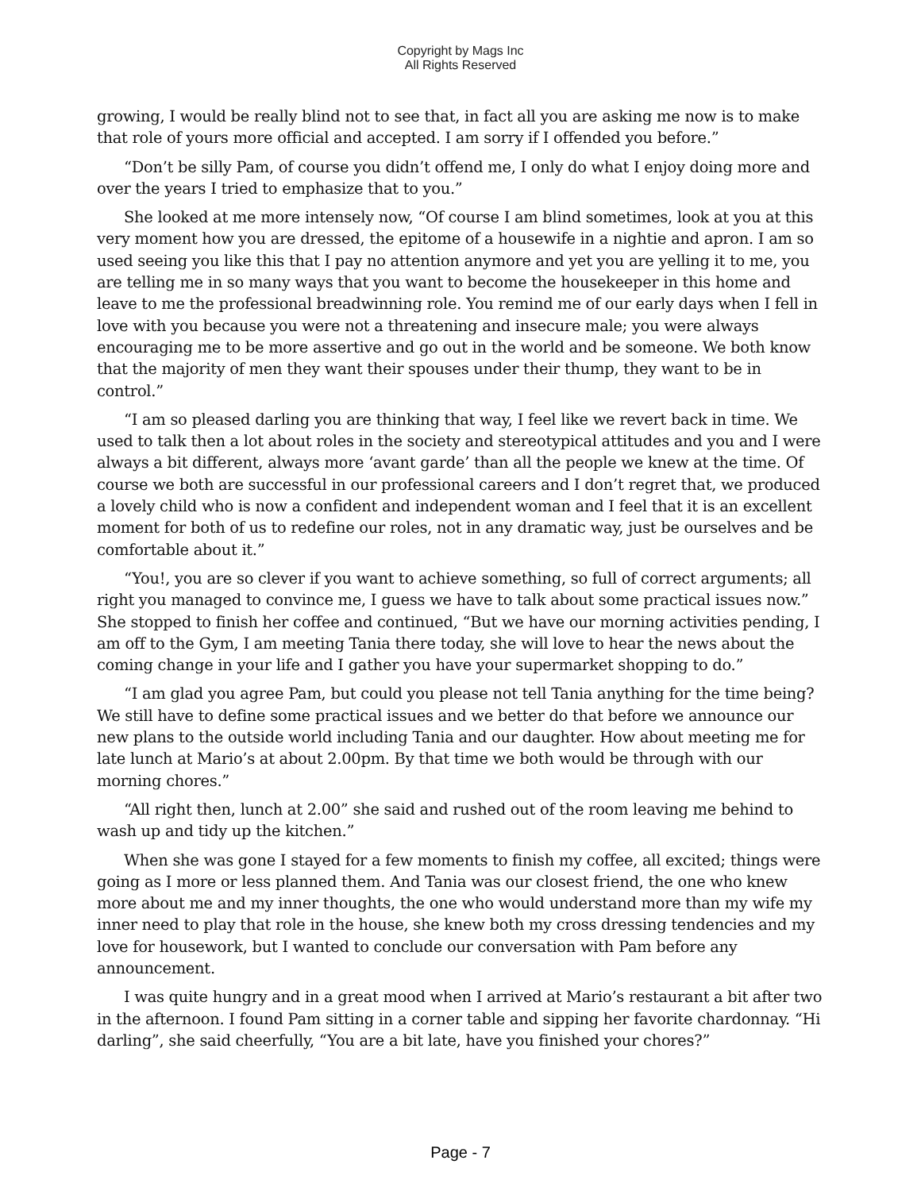Copyright by Mags Inc
All Rights Reserved
growing, I would be really blind not to see that, in fact all you are asking me now is to make that role of yours more official and accepted. I am sorry if I offended you before.”
“Don’t be silly Pam, of course you didn’t offend me, I only do what I enjoy doing more and over the years I tried to emphasize that to you.”
She looked at me more intensely now, “Of course I am blind sometimes, look at you at this very moment how you are dressed, the epitome of a housewife in a nightie and apron. I am so used seeing you like this that I pay no attention anymore and yet you are yelling it to me, you are telling me in so many ways that you want to become the housekeeper in this home and leave to me the professional breadwinning role. You remind me of our early days when I fell in love with you because you were not a threatening and insecure male; you were always encouraging me to be more assertive and go out in the world and be someone. We both know that the majority of men they want their spouses under their thump, they want to be in control.”
“I am so pleased darling you are thinking that way, I feel like we revert back in time. We used to talk then a lot about roles in the society and stereotypical attitudes and you and I were always a bit different, always more ‘avant garde’ than all the people we knew at the time. Of course we both are successful in our professional careers and I don’t regret that, we produced a lovely child who is now a confident and independent woman and I feel that it is an excellent moment for both of us to redefine our roles, not in any dramatic way, just be ourselves and be comfortable about it.”
“You!, you are so clever if you want to achieve something, so full of correct arguments; all right you managed to convince me, I guess we have to talk about some practical issues now.” She stopped to finish her coffee and continued, “But we have our morning activities pending, I am off to the Gym, I am meeting Tania there today, she will love to hear the news about the coming change in your life and I gather you have your supermarket shopping to do.”
“I am glad you agree Pam, but could you please not tell Tania anything for the time being? We still have to define some practical issues and we better do that before we announce our new plans to the outside world including Tania and our daughter. How about meeting me for late lunch at Mario’s at about 2.00pm. By that time we both would be through with our morning chores.”
“All right then, lunch at 2.00” she said and rushed out of the room leaving me behind to wash up and tidy up the kitchen.”
When she was gone I stayed for a few moments to finish my coffee, all excited; things were going as I more or less planned them. And Tania was our closest friend, the one who knew more about me and my inner thoughts, the one who would understand more than my wife my inner need to play that role in the house, she knew both my cross dressing tendencies and my love for housework, but I wanted to conclude our conversation with Pam before any announcement.
I was quite hungry and in a great mood when I arrived at Mario’s restaurant a bit after two in the afternoon. I found Pam sitting in a corner table and sipping her favorite chardonnay. “Hi darling”, she said cheerfully, “You are a bit late, have you finished your chores?”
Page - 7